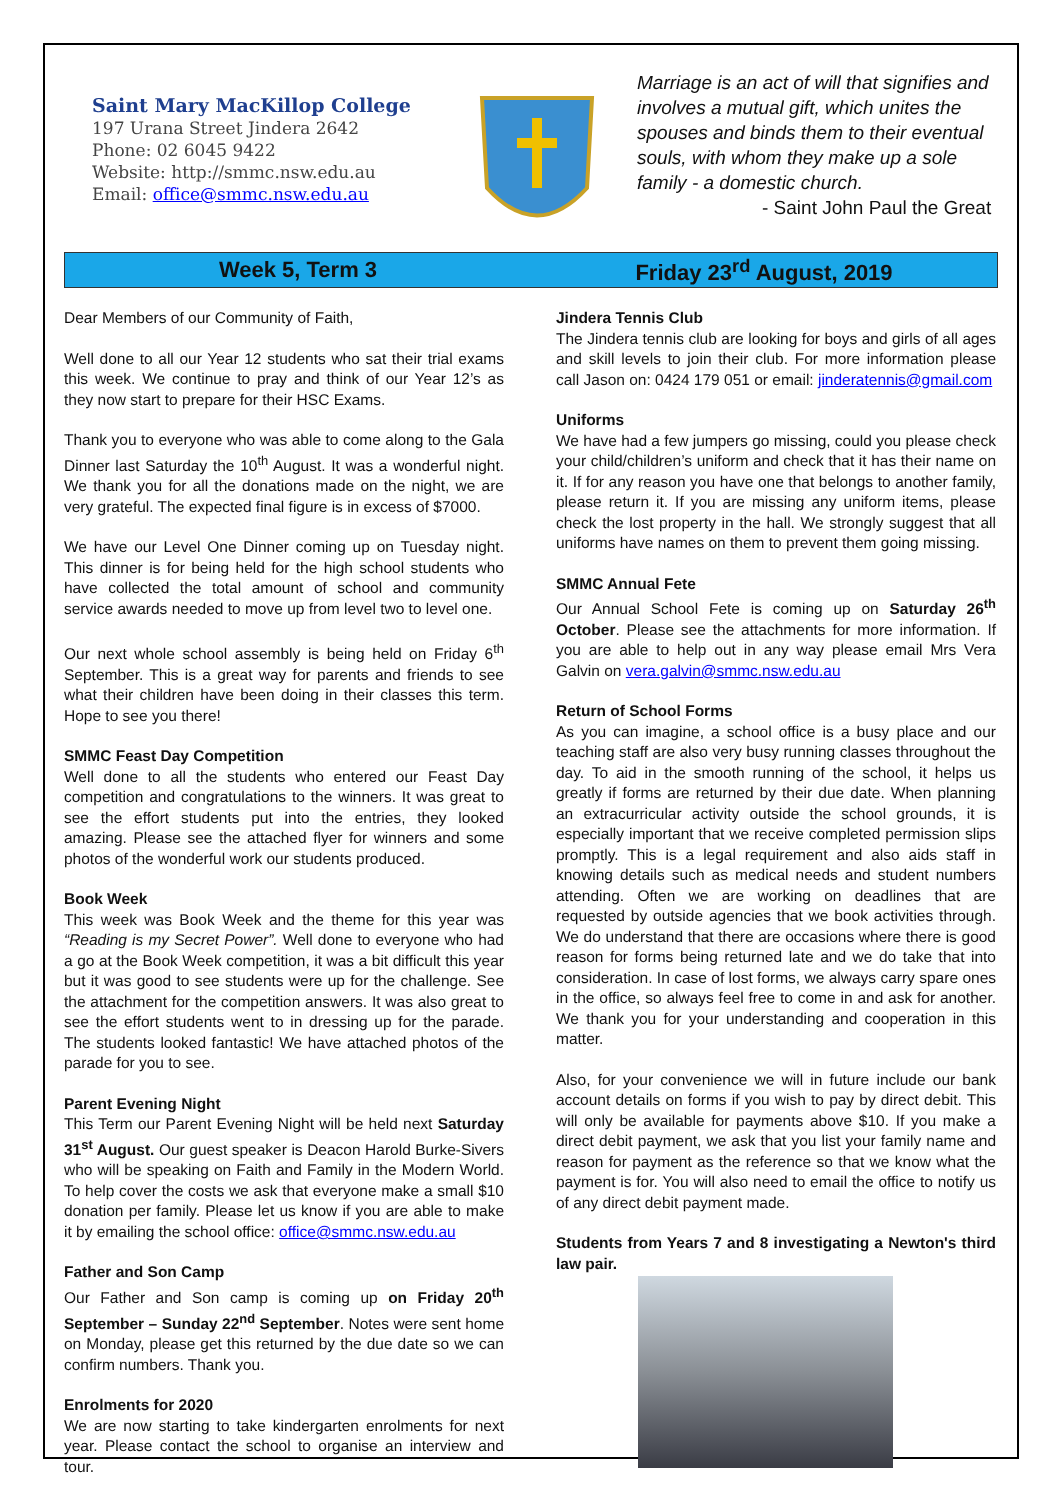Saint Mary MacKillop College
197 Urana Street Jindera 2642
Phone: 02 6045 9422
Website: http://smmc.nsw.edu.au
Email: office@smmc.nsw.edu.au
Marriage is an act of will that signifies and involves a mutual gift, which unites the spouses and binds them to their eventual souls, with whom they make up a sole family - a domestic church.
- Saint John Paul the Great
Week 5, Term 3 Friday 23<sup>rd</sup> August, 2019
Dear Members of our Community of Faith,
Well done to all our Year 12 students who sat their trial exams this week. We continue to pray and think of our Year 12’s as they now start to prepare for their HSC Exams.
Thank you to everyone who was able to come along to the Gala Dinner last Saturday the 10<sup>th</sup> August. It was a wonderful night. We thank you for all the donations made on the night, we are very grateful. The expected final figure is in excess of $7000.
We have our Level One Dinner coming up on Tuesday night. This dinner is for being held for the high school students who have collected the total amount of school and community service awards needed to move up from level two to level one.
Our next whole school assembly is being held on Friday 6<sup>th</sup> September. This is a great way for parents and friends to see what their children have been doing in their classes this term. Hope to see you there!
SMMC Feast Day Competition
Well done to all the students who entered our Feast Day competition and congratulations to the winners. It was great to see the effort students put into the entries, they looked amazing. Please see the attached flyer for winners and some photos of the wonderful work our students produced.
Book Week
This week was Book Week and the theme for this year was “Reading is my Secret Power”. Well done to everyone who had a go at the Book Week competition, it was a bit difficult this year but it was good to see students were up for the challenge. See the attachment for the competition answers. It was also great to see the effort students went to in dressing up for the parade. The students looked fantastic! We have attached photos of the parade for you to see.
Parent Evening Night
This Term our Parent Evening Night will be held next Saturday 31<sup>st</sup> August. Our guest speaker is Deacon Harold Burke-Sivers who will be speaking on Faith and Family in the Modern World. To help cover the costs we ask that everyone make a small $10 donation per family. Please let us know if you are able to make it by emailing the school office: office@smmc.nsw.edu.au
Father and Son Camp
Our Father and Son camp is coming up on Friday 20<sup>th</sup> September – Sunday 22<sup>nd</sup> September. Notes were sent home on Monday, please get this returned by the due date so we can confirm numbers. Thank you.
Enrolments for 2020
We are now starting to take kindergarten enrolments for next year. Please contact the school to organise an interview and tour.
Jindera Tennis Club
The Jindera tennis club are looking for boys and girls of all ages and skill levels to join their club. For more information please call Jason on: 0424 179 051 or email: jinderatennis@gmail.com
Uniforms
We have had a few jumpers go missing, could you please check your child/children’s uniform and check that it has their name on it. If for any reason you have one that belongs to another family, please return it. If you are missing any uniform items, please check the lost property in the hall. We strongly suggest that all uniforms have names on them to prevent them going missing.
SMMC Annual Fete
Our Annual School Fete is coming up on Saturday 26<sup>th</sup> October. Please see the attachments for more information. If you are able to help out in any way please email Mrs Vera Galvin on vera.galvin@smmc.nsw.edu.au
Return of School Forms
As you can imagine, a school office is a busy place and our teaching staff are also very busy running classes throughout the day. To aid in the smooth running of the school, it helps us greatly if forms are returned by their due date. When planning an extracurricular activity outside the school grounds, it is especially important that we receive completed permission slips promptly. This is a legal requirement and also aids staff in knowing details such as medical needs and student numbers attending. Often we are working on deadlines that are requested by outside agencies that we book activities through. We do understand that there are occasions where there is good reason for forms being returned late and we do take that into consideration. In case of lost forms, we always carry spare ones in the office, so always feel free to come in and ask for another. We thank you for your understanding and cooperation in this matter.
Also, for your convenience we will in future include our bank account details on forms if you wish to pay by direct debit. This will only be available for payments above $10. If you make a direct debit payment, we ask that you list your family name and reason for payment as the reference so that we know what the payment is for. You will also need to email the office to notify us of any direct debit payment made.
Students from Years 7 and 8 investigating a Newton's third law pair.